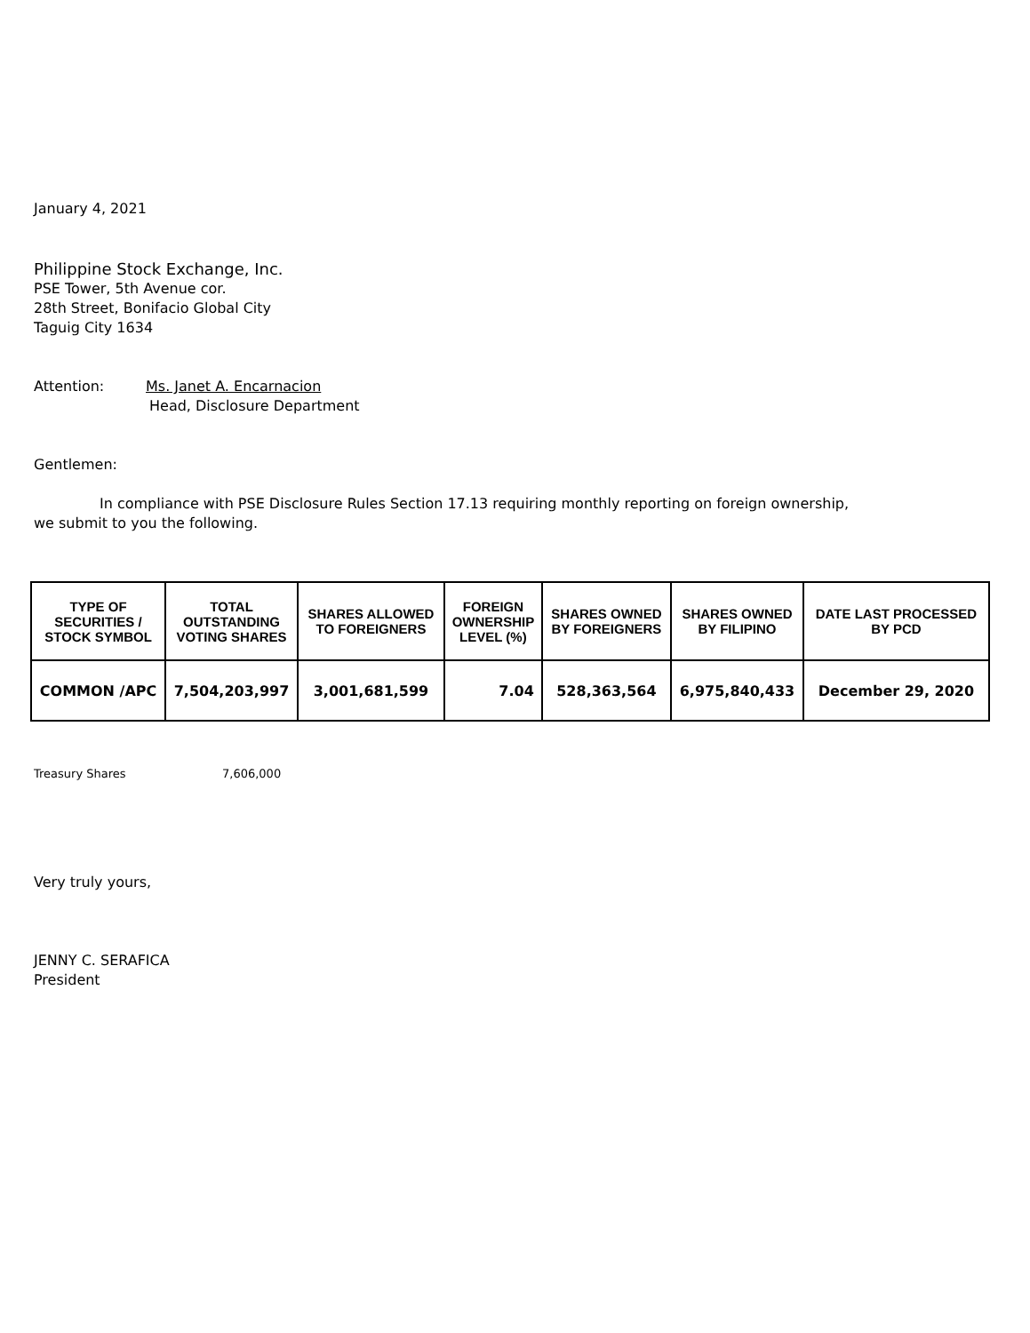January 4, 2021
Philippine Stock Exchange, Inc.
PSE Tower, 5th Avenue cor.
28th Street, Bonifacio Global City
Taguig City 1634
Attention: Ms. Janet A. Encarnacion
Head, Disclosure Department
Gentlemen:
In compliance with PSE Disclosure Rules Section 17.13 requiring monthly reporting on foreign ownership,
we submit to you the following.
| TYPE OF SECURITIES / STOCK SYMBOL | TOTAL OUTSTANDING VOTING SHARES | SHARES ALLOWED TO FOREIGNERS | FOREIGN OWNERSHIP LEVEL (%) | SHARES OWNED BY FOREIGNERS | SHARES OWNED BY FILIPINO | DATE LAST PROCESSED BY PCD |
| --- | --- | --- | --- | --- | --- | --- |
| COMMON /APC | 7,504,203,997 | 3,001,681,599 | 7.04 | 528,363,564 | 6,975,840,433 | December 29, 2020 |
Treasury Shares 7,606,000
Very truly yours,
JENNY C. SERAFICA
President